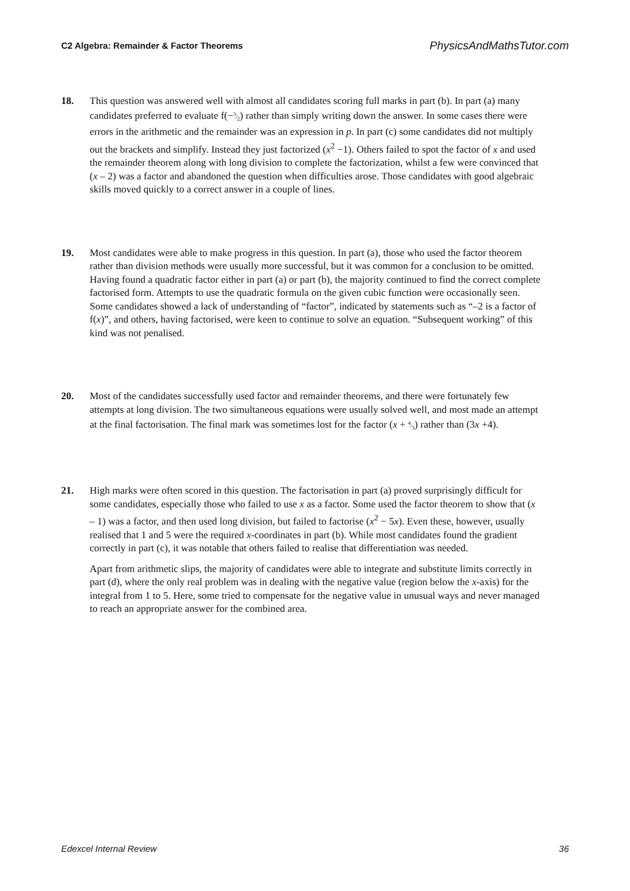C2 Algebra: Remainder & Factor Theorems PhysicsAndMathsTutor.com
18. This question was answered well with almost all candidates scoring full marks in part (b). In part (a) many candidates preferred to evaluate f(−3⁄2) rather than simply writing down the answer. In some cases there were errors in the arithmetic and the remainder was an expression in p. In part (c) some candidates did not multiply out the brackets and simplify. Instead they just factorized (x<sup>2</sup> −1). Others failed to spot the factor of x and used the remainder theorem along with long division to complete the factorization, whilst a few were convinced that (x – 2) was a factor and abandoned the question when difficulties arose. Those candidates with good algebraic skills moved quickly to a correct answer in a couple of lines.
19. Most candidates were able to make progress in this question. In part (a), those who used the factor theorem rather than division methods were usually more successful, but it was common for a conclusion to be omitted. Having found a quadratic factor either in part (a) or part (b), the majority continued to find the correct complete factorised form. Attempts to use the quadratic formula on the given cubic function were occasionally seen. Some candidates showed a lack of understanding of “factor”, indicated by statements such as “–2 is a factor of f(x)”, and others, having factorised, were keen to continue to solve an equation. “Subsequent working” of this kind was not penalised.
20. Most of the candidates successfully used factor and remainder theorems, and there were fortunately few attempts at long division. The two simultaneous equations were usually solved well, and most made an attempt at the final factorisation. The final mark was sometimes lost for the factor (x + 4⁄3) rather than (3x +4).
21. High marks were often scored in this question. The factorisation in part (a) proved surprisingly difficult for some candidates, especially those who failed to use x as a factor. Some used the factor theorem to show that (x – 1) was a factor, and then used long division, but failed to factorise (x<sup>2</sup> − 5x). Even these, however, usually realised that 1 and 5 were the required x-coordinates in part (b). While most candidates found the gradient correctly in part (c), it was notable that others failed to realise that differentiation was needed.
Apart from arithmetic slips, the majority of candidates were able to integrate and substitute limits correctly in part (d), where the only real problem was in dealing with the negative value (region below the x-axis) for the integral from 1 to 5. Here, some tried to compensate for the negative value in unusual ways and never managed to reach an appropriate answer for the combined area.
Edexcel Internal Review 36